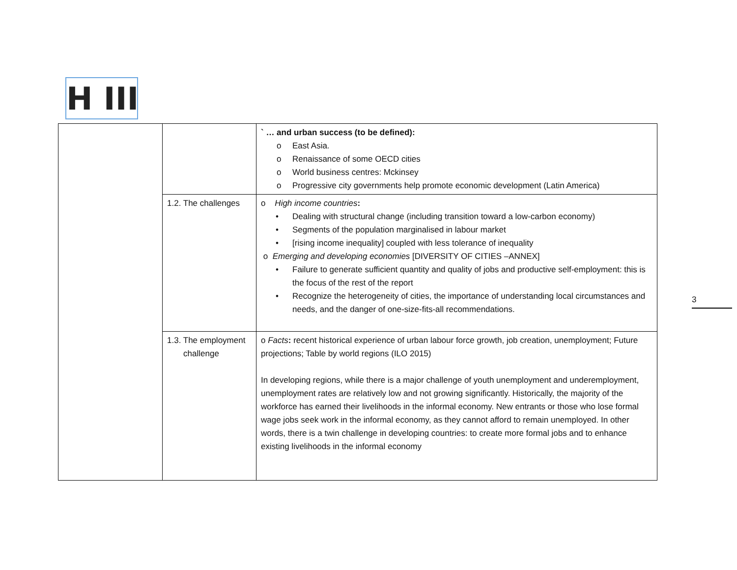H III
| | | ` … and urban success (to be defined): o East Asia. o Renaissance of some OECD cities o World business centres: Mckinsey o Progressive city governments help promote economic development (Latin America) |
| | 1.2. The challenges | o High income countries : • Dealing with structural change (including transition toward a low-carbon economy) • Segments of the population marginalised in labour market • [rising income inequality] coupled with less tolerance of inequality o Emerging and developing economies [DIVERSITY OF CITIES –ANNEX] • Failure to generate sufficient quantity and quality of jobs and productive self-employment: this is the focus of the rest of the report • Recognize the heterogeneity of cities, the importance of understanding local circumstances and needs, and the danger of one-size-fits-all recommendations. |
| | 1.3. The employment challenge | o Facts : recent historical experience of urban labour force growth, job creation, unemployment; Future projections; Table by world regions (ILO 2015) In developing regions, while there is a major challenge of youth unemployment and underemployment, unemployment rates are relatively low and not growing significantly. Historically, the majority of the workforce has earned their livelihoods in the informal economy. New entrants or those who lose formal wage jobs seek work in the informal economy, as they cannot afford to remain unemployed. In other words, there is a twin challenge in developing countries: to create more formal jobs and to enhance existing livelihoods in the informal economy |
3